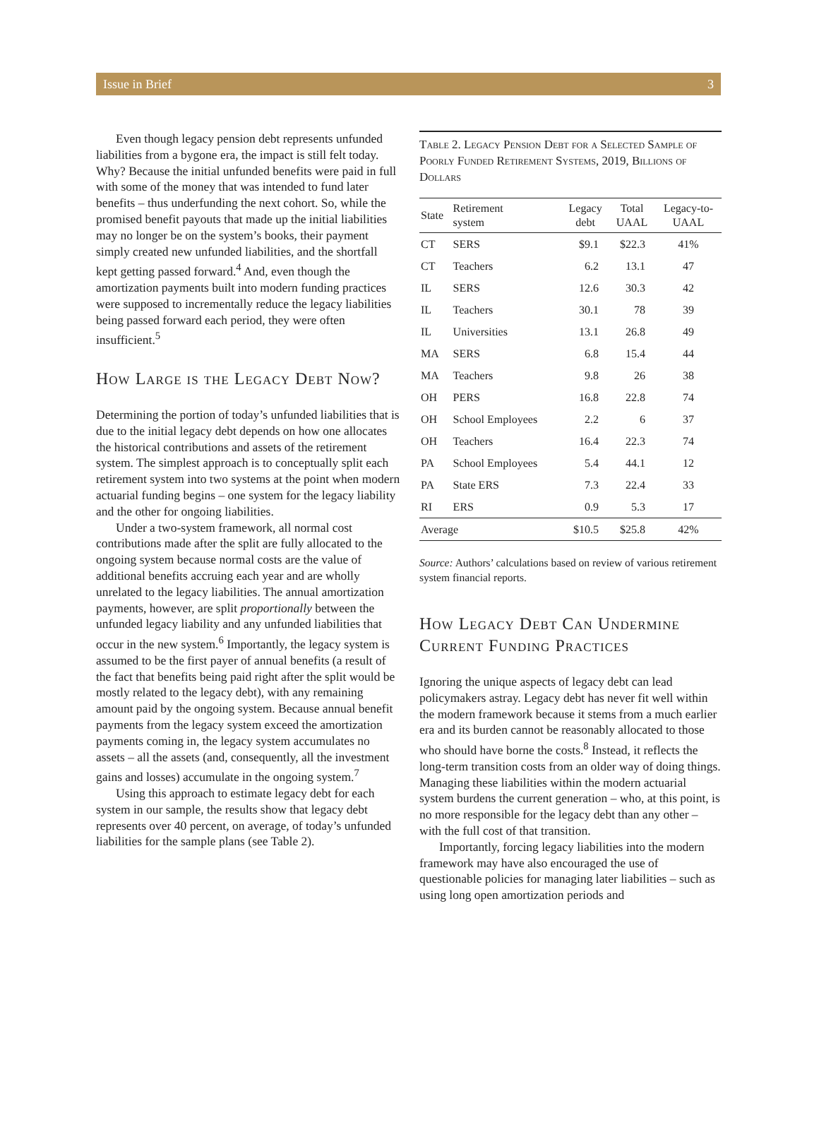Issue in Brief 3
Even though legacy pension debt represents unfunded liabilities from a bygone era, the impact is still felt today. Why? Because the initial unfunded benefits were paid in full with some of the money that was intended to fund later benefits – thus underfunding the next cohort. So, while the promised benefit payouts that made up the initial liabilities may no longer be on the system’s books, their payment simply created new unfunded liabilities, and the shortfall kept getting passed forward.<sup>4</sup> And, even though the amortization payments built into modern funding practices were supposed to incrementally reduce the legacy liabilities being passed forward each period, they were often insufficient.<sup>5</sup>
How Large is the Legacy Debt Now?
Determining the portion of today’s unfunded liabilities that is due to the initial legacy debt depends on how one allocates the historical contributions and assets of the retirement system. The simplest approach is to conceptually split each retirement system into two systems at the point when modern actuarial funding begins – one system for the legacy liability and the other for ongoing liabilities.
Under a two-system framework, all normal cost contributions made after the split are fully allocated to the ongoing system because normal costs are the value of additional benefits accruing each year and are wholly unrelated to the legacy liabilities. The annual amortization payments, however, are split proportionally between the unfunded legacy liability and any unfunded liabilities that occur in the new system.<sup>6</sup> Importantly, the legacy system is assumed to be the first payer of annual benefits (a result of the fact that benefits being paid right after the split would be mostly related to the legacy debt), with any remaining amount paid by the ongoing system. Because annual benefit payments from the legacy system exceed the amortization payments coming in, the legacy system accumulates no assets – all the assets (and, consequently, all the investment gains and losses) accumulate in the ongoing system.<sup>7</sup>
Using this approach to estimate legacy debt for each system in our sample, the results show that legacy debt represents over 40 percent, on average, of today’s unfunded liabilities for the sample plans (see Table 2).
Table 2. Legacy Pension Debt for a Selected Sample of Poorly Funded Retirement Systems, 2019, Billions of Dollars
| State | Retirement system | Legacy debt | Total UAAL | Legacy-to- UAAL |
| --- | --- | --- | --- | --- |
| CT | SERS | $9.1 | $22.3 | 41% |
| CT | Teachers | 6.2 | 13.1 | 47 |
| IL | SERS | 12.6 | 30.3 | 42 |
| IL | Teachers | 30.1 | 78 | 39 |
| IL | Universities | 13.1 | 26.8 | 49 |
| MA | SERS | 6.8 | 15.4 | 44 |
| MA | Teachers | 9.8 | 26 | 38 |
| OH | PERS | 16.8 | 22.8 | 74 |
| OH | School Employees | 2.2 | 6 | 37 |
| OH | Teachers | 16.4 | 22.3 | 74 |
| PA | School Employees | 5.4 | 44.1 | 12 |
| PA | State ERS | 7.3 | 22.4 | 33 |
| RI | ERS | 0.9 | 5.3 | 17 |
| Average | | $10.5 | $25.8 | 42% |
Source: Authors’ calculations based on review of various retirement system financial reports.
How Legacy Debt Can Undermine Current Funding Practices
Ignoring the unique aspects of legacy debt can lead policymakers astray. Legacy debt has never fit well within the modern framework because it stems from a much earlier era and its burden cannot be reasonably allocated to those who should have borne the costs.<sup>8</sup> Instead, it reflects the long-term transition costs from an older way of doing things. Managing these liabilities within the modern actuarial system burdens the current generation – who, at this point, is no more responsible for the legacy debt than any other – with the full cost of that transition.
Importantly, forcing legacy liabilities into the modern framework may have also encouraged the use of questionable policies for managing later liabilities – such as using long open amortization periods and